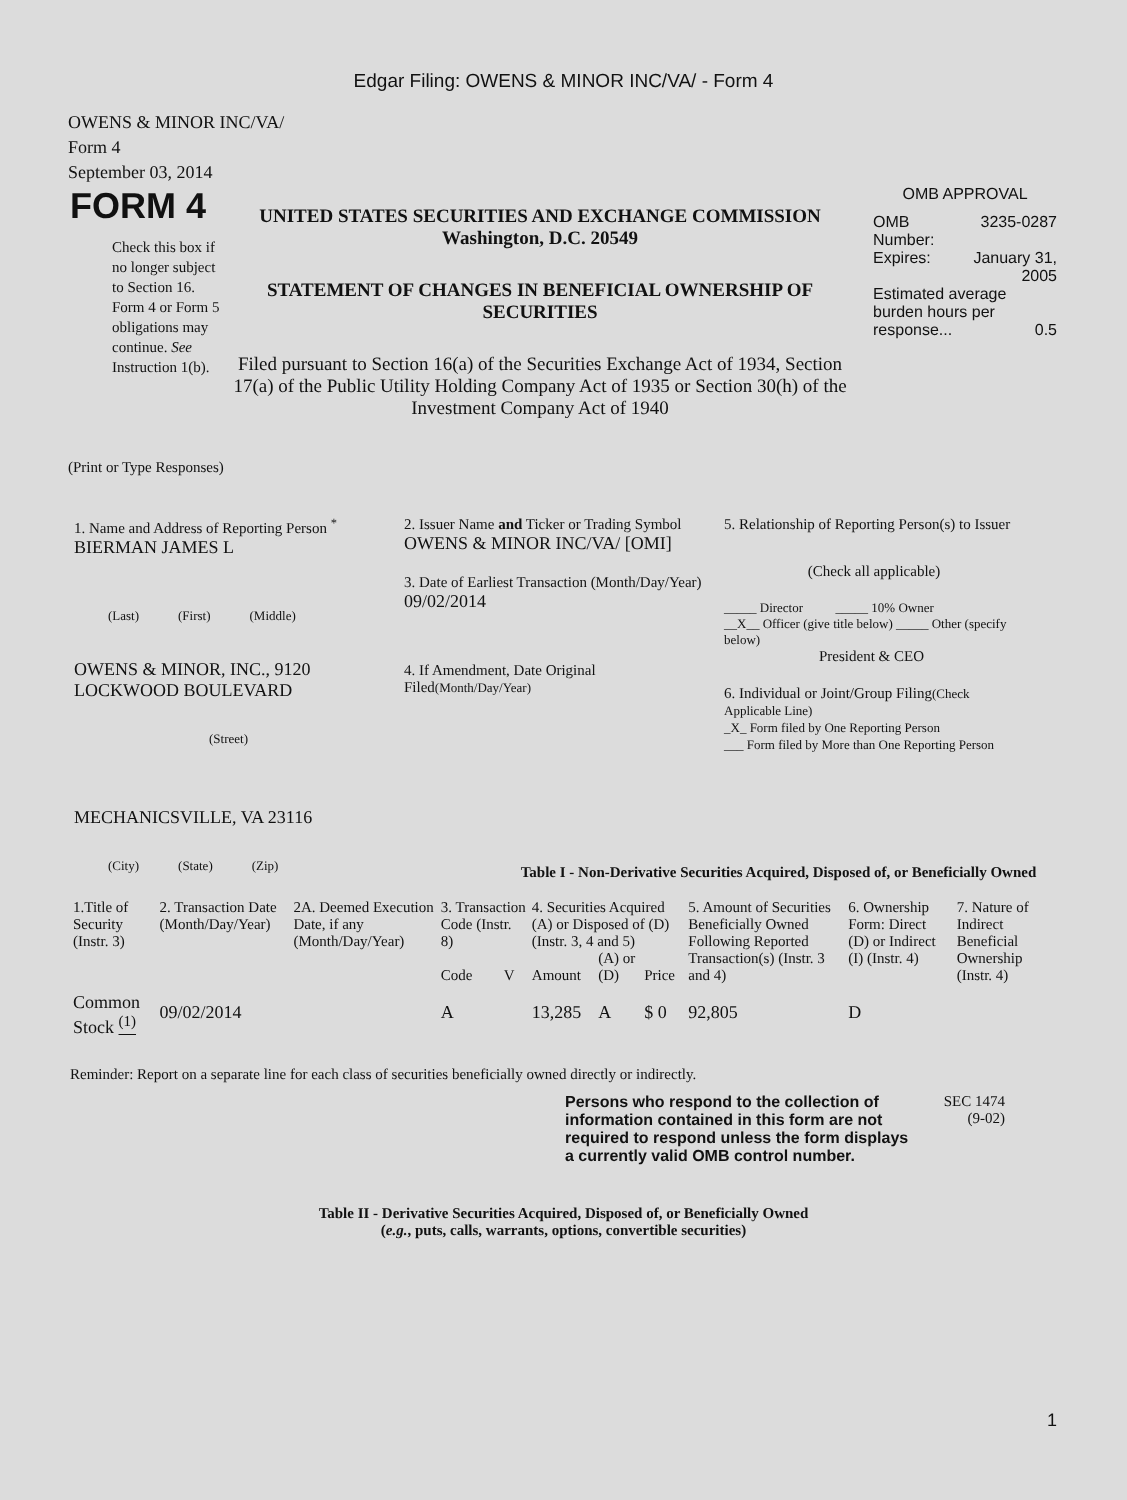Edgar Filing: OWENS & MINOR INC/VA/ - Form 4
OWENS & MINOR INC/VA/
Form 4
September 03, 2014
FORM 4
Check this box if no longer subject to Section 16. Form 4 or Form 5 obligations may continue. See Instruction 1(b).
UNITED STATES SECURITIES AND EXCHANGE COMMISSION
Washington, D.C. 20549
STATEMENT OF CHANGES IN BENEFICIAL OWNERSHIP OF SECURITIES
Filed pursuant to Section 16(a) of the Securities Exchange Act of 1934, Section 17(a) of the Public Utility Holding Company Act of 1935 or Section 30(h) of the Investment Company Act of 1940
OMB APPROVAL
| OMB Number: | 3235-0287 |
| Expires: | January 31, 2005 |
| Estimated average burden hours per response... 0.5 | |
(Print or Type Responses)
1. Name and Address of Reporting Person <sup>*</sup>
BIERMAN JAMES L
(Last) (First) (Middle)
OWENS & MINOR, INC., 9120 LOCKWOOD BOULEVARD
(Street)
MECHANICSVILLE, VA 23116
(City) (State) (Zip)
2. Issuer Name and Ticker or Trading Symbol
OWENS & MINOR INC/VA/ [OMI]
3. Date of Earliest Transaction (Month/Day/Year)
09/02/2014
4. If Amendment, Date Original Filed(Month/Day/Year)
5. Relationship of Reporting Person(s) to Issuer
(Check all applicable)
_____ Director _____ 10% Owner
__X__ Officer (give title below) _____ Other (specify below)
President & CEO
6. Individual or Joint/Group Filing(Check Applicable Line)
_X_ Form filed by One Reporting Person
___ Form filed by More than One Reporting Person
Table I - Non-Derivative Securities Acquired, Disposed of, or Beneficially Owned
| 1.Title of Security (Instr. 3) | 2. Transaction Date (Month/Day/Year) | 2A. Deemed Execution Date, if any (Month/Day/Year) | 3. Transaction Code (Instr. 8) | | 4. Securities Acquired (A) or Disposed of (D) (Instr. 3, 4 and 5) | | | 5. Amount of Securities Beneficially Owned Following Reported Transaction(s) (Instr. 3 and 4) | 6. Ownership Form: Direct (D) or Indirect (I) (Instr. 4) | 7. Nature of Indirect Beneficial Ownership (Instr. 4) |
| --- | --- | --- | --- | --- | --- | --- | --- | --- | --- | --- |
| | | | Code | V | Amount | (A) or (D) | Price | | | |
| Common Stock <sup>(1)</sup> | 09/02/2014 | | A | | 13,285 | A | $ 0 | 92,805 | D | |
Reminder: Report on a separate line for each class of securities beneficially owned directly or indirectly.
Persons who respond to the collection of information contained in this form are not required to respond unless the form displays a currently valid OMB control number.
SEC 1474
(9-02)
Table II - Derivative Securities Acquired, Disposed of, or Beneficially Owned
(e.g., puts, calls, warrants, options, convertible securities)
1